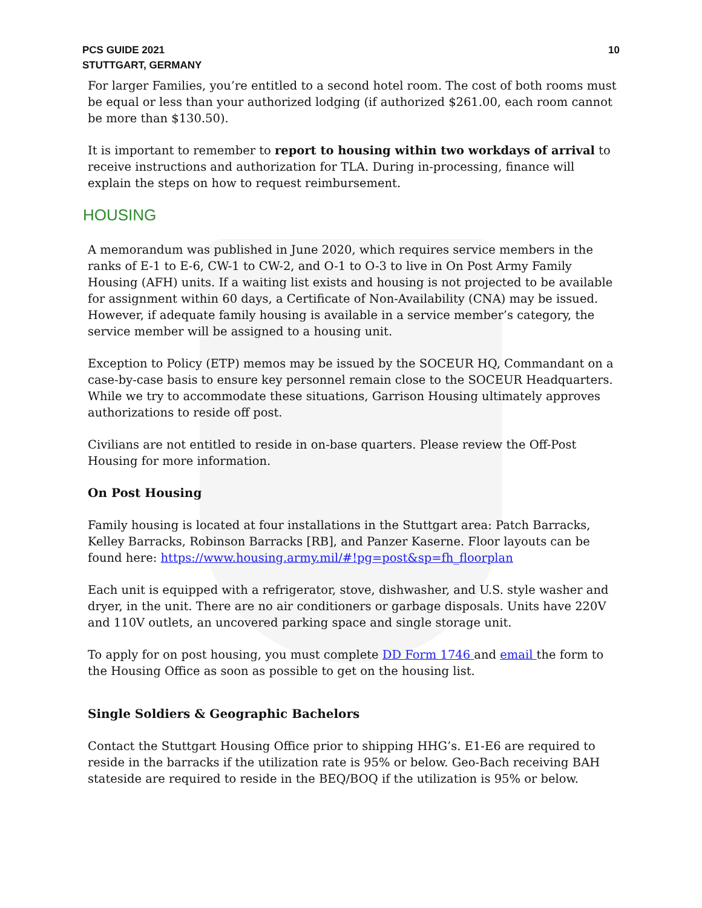PCS GUIDE 2021
STUTTGART, GERMANY
10
For larger Families, you’re entitled to a second hotel room. The cost of both rooms must be equal or less than your authorized lodging (if authorized $261.00, each room cannot be more than $130.50).
It is important to remember to report to housing within two workdays of arrival to receive instructions and authorization for TLA. During in-processing, finance will explain the steps on how to request reimbursement.
HOUSING
A memorandum was published in June 2020, which requires service members in the ranks of E-1 to E-6, CW-1 to CW-2, and O-1 to O-3 to live in On Post Army Family Housing (AFH) units. If a waiting list exists and housing is not projected to be available for assignment within 60 days, a Certificate of Non-Availability (CNA) may be issued. However, if adequate family housing is available in a service member’s category, the service member will be assigned to a housing unit.
Exception to Policy (ETP) memos may be issued by the SOCEUR HQ, Commandant on a case-by-case basis to ensure key personnel remain close to the SOCEUR Headquarters. While we try to accommodate these situations, Garrison Housing ultimately approves authorizations to reside off post.
Civilians are not entitled to reside in on-base quarters. Please review the Off-Post Housing for more information.
On Post Housing
Family housing is located at four installations in the Stuttgart area: Patch Barracks, Kelley Barracks, Robinson Barracks [RB], and Panzer Kaserne. Floor layouts can be found here: https://www.housing.army.mil/#!pg=post&sp=fh_floorplan
Each unit is equipped with a refrigerator, stove, dishwasher, and U.S. style washer and dryer, in the unit. There are no air conditioners or garbage disposals. Units have 220V and 110V outlets, an uncovered parking space and single storage unit.
To apply for on post housing, you must complete DD Form 1746 and email the form to the Housing Office as soon as possible to get on the housing list.
Single Soldiers & Geographic Bachelors
Contact the Stuttgart Housing Office prior to shipping HHG’s. E1-E6 are required to reside in the barracks if the utilization rate is 95% or below. Geo-Bach receiving BAH stateside are required to reside in the BEQ/BOQ if the utilization is 95% or below.